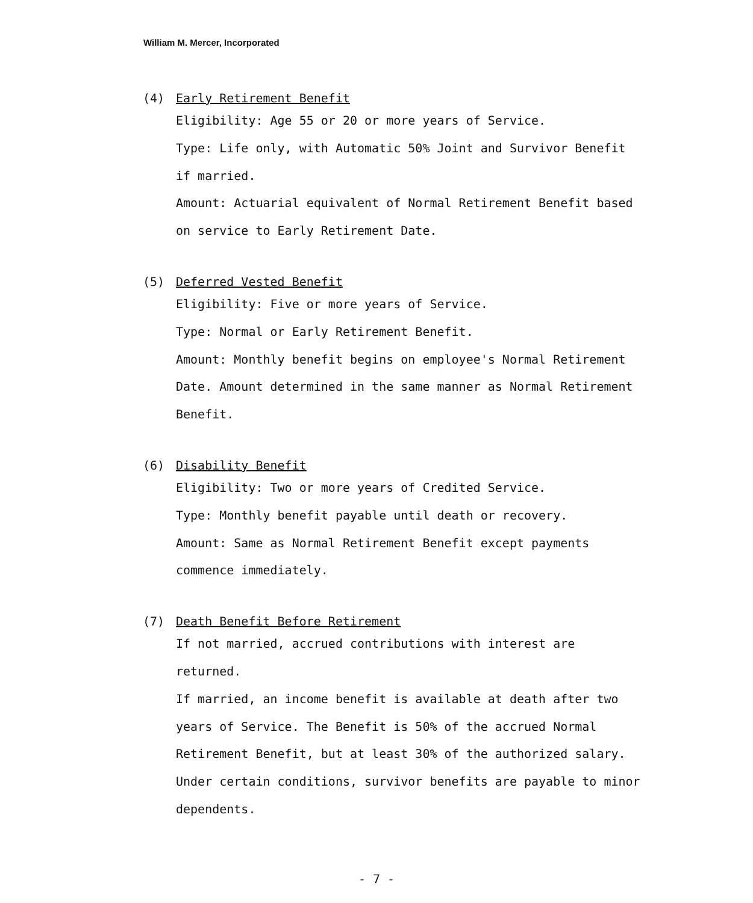William M. Mercer, Incorporated
(4) Early Retirement Benefit
Eligibility: Age 55 or 20 or more years of Service.
Type: Life only, with Automatic 50% Joint and Survivor Benefit
if married.
Amount: Actuarial equivalent of Normal Retirement Benefit based
on service to Early Retirement Date.
(5) Deferred Vested Benefit
Eligibility: Five or more years of Service.
Type: Normal or Early Retirement Benefit.
Amount: Monthly benefit begins on employee's Normal Retirement
Date. Amount determined in the same manner as Normal Retirement
Benefit.
(6) Disability Benefit
Eligibility: Two or more years of Credited Service.
Type: Monthly benefit payable until death or recovery.
Amount: Same as Normal Retirement Benefit except payments
commence immediately.
(7) Death Benefit Before Retirement
If not married, accrued contributions with interest are returned.
If married, an income benefit is available at death after two
years of Service. The Benefit is 50% of the accrued Normal
Retirement Benefit, but at least 30% of the authorized salary.
Under certain conditions, survivor benefits are payable to minor
dependents.
- 7 -